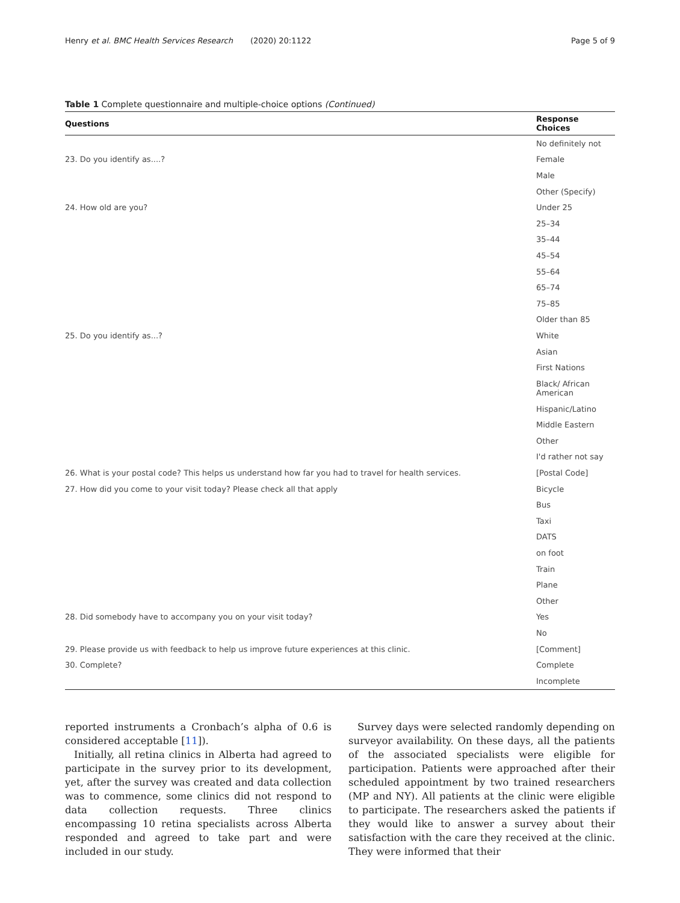Henry et al. BMC Health Services Research (2020) 20:1122 Page 5 of 9
Table 1 Complete questionnaire and multiple-choice options (Continued)
| Questions | Response Choices |
| --- | --- |
| | No definitely not |
| 23. Do you identify as....? | Female |
| | Male |
| | Other (Specify) |
| 24. How old are you? | Under 25 |
| | 25–34 |
| | 35–44 |
| | 45–54 |
| | 55–64 |
| | 65–74 |
| | 75–85 |
| | Older than 85 |
| 25. Do you identify as...? | White |
| | Asian |
| | First Nations |
| | Black/ African American |
| | Hispanic/Latino |
| | Middle Eastern |
| | Other |
| | I'd rather not say |
| 26. What is your postal code? This helps us understand how far you had to travel for health services. | [Postal Code] |
| 27. How did you come to your visit today? Please check all that apply | Bicycle |
| | Bus |
| | Taxi |
| | DATS |
| | on foot |
| | Train |
| | Plane |
| | Other |
| 28. Did somebody have to accompany you on your visit today? | Yes |
| | No |
| 29. Please provide us with feedback to help us improve future experiences at this clinic. | [Comment] |
| 30. Complete? | Complete |
| | Incomplete |
reported instruments a Cronbach’s alpha of 0.6 is considered acceptable [11]).
Initially, all retina clinics in Alberta had agreed to participate in the survey prior to its development, yet, after the survey was created and data collection was to commence, some clinics did not respond to data collection requests. Three clinics encompassing 10 retina specialists across Alberta responded and agreed to take part and were included in our study.
Survey days were selected randomly depending on surveyor availability. On these days, all the patients of the associated specialists were eligible for participation. Patients were approached after their scheduled appointment by two trained researchers (MP and NY). All patients at the clinic were eligible to participate. The researchers asked the patients if they would like to answer a survey about their satisfaction with the care they received at the clinic. They were informed that their